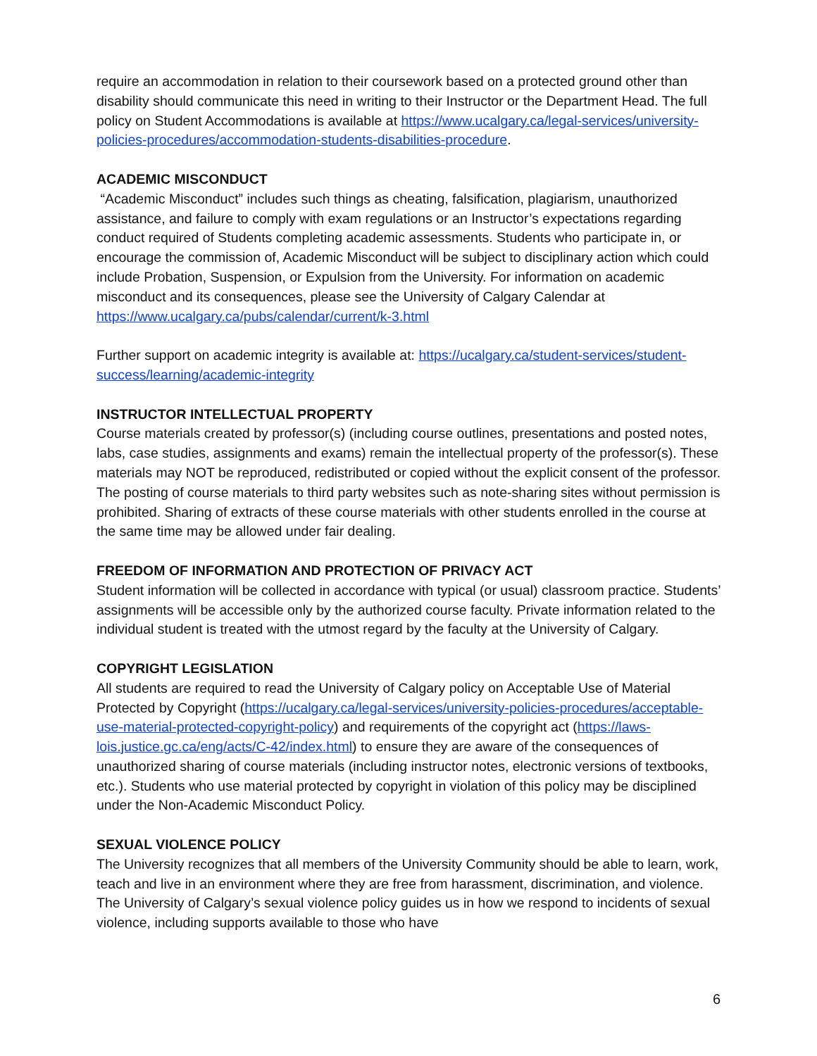require an accommodation in relation to their coursework based on a protected ground other than disability should communicate this need in writing to their Instructor or the Department Head. The full policy on Student Accommodations is available at https://www.ucalgary.ca/legal-services/university-policies-procedures/accommodation-students-disabilities-procedure.
ACADEMIC MISCONDUCT
“Academic Misconduct” includes such things as cheating, falsification, plagiarism, unauthorized assistance, and failure to comply with exam regulations or an Instructor’s expectations regarding conduct required of Students completing academic assessments. Students who participate in, or encourage the commission of, Academic Misconduct will be subject to disciplinary action which could include Probation, Suspension, or Expulsion from the University. For information on academic misconduct and its consequences, please see the University of Calgary Calendar at https://www.ucalgary.ca/pubs/calendar/current/k-3.html
Further support on academic integrity is available at: https://ucalgary.ca/student-services/student-success/learning/academic-integrity
INSTRUCTOR INTELLECTUAL PROPERTY
Course materials created by professor(s) (including course outlines, presentations and posted notes, labs, case studies, assignments and exams) remain the intellectual property of the professor(s). These materials may NOT be reproduced, redistributed or copied without the explicit consent of the professor. The posting of course materials to third party websites such as note-sharing sites without permission is prohibited. Sharing of extracts of these course materials with other students enrolled in the course at the same time may be allowed under fair dealing.
FREEDOM OF INFORMATION AND PROTECTION OF PRIVACY ACT
Student information will be collected in accordance with typical (or usual) classroom practice. Students’ assignments will be accessible only by the authorized course faculty. Private information related to the individual student is treated with the utmost regard by the faculty at the University of Calgary.
COPYRIGHT LEGISLATION
All students are required to read the University of Calgary policy on Acceptable Use of Material Protected by Copyright (https://ucalgary.ca/legal-services/university-policies-procedures/acceptable-use-material-protected-copyright-policy) and requirements of the copyright act (https://laws-lois.justice.gc.ca/eng/acts/C-42/index.html) to ensure they are aware of the consequences of unauthorized sharing of course materials (including instructor notes, electronic versions of textbooks, etc.). Students who use material protected by copyright in violation of this policy may be disciplined under the Non-Academic Misconduct Policy.
SEXUAL VIOLENCE POLICY
The University recognizes that all members of the University Community should be able to learn, work, teach and live in an environment where they are free from harassment, discrimination, and violence. The University of Calgary’s sexual violence policy guides us in how we respond to incidents of sexual violence, including supports available to those who have
6